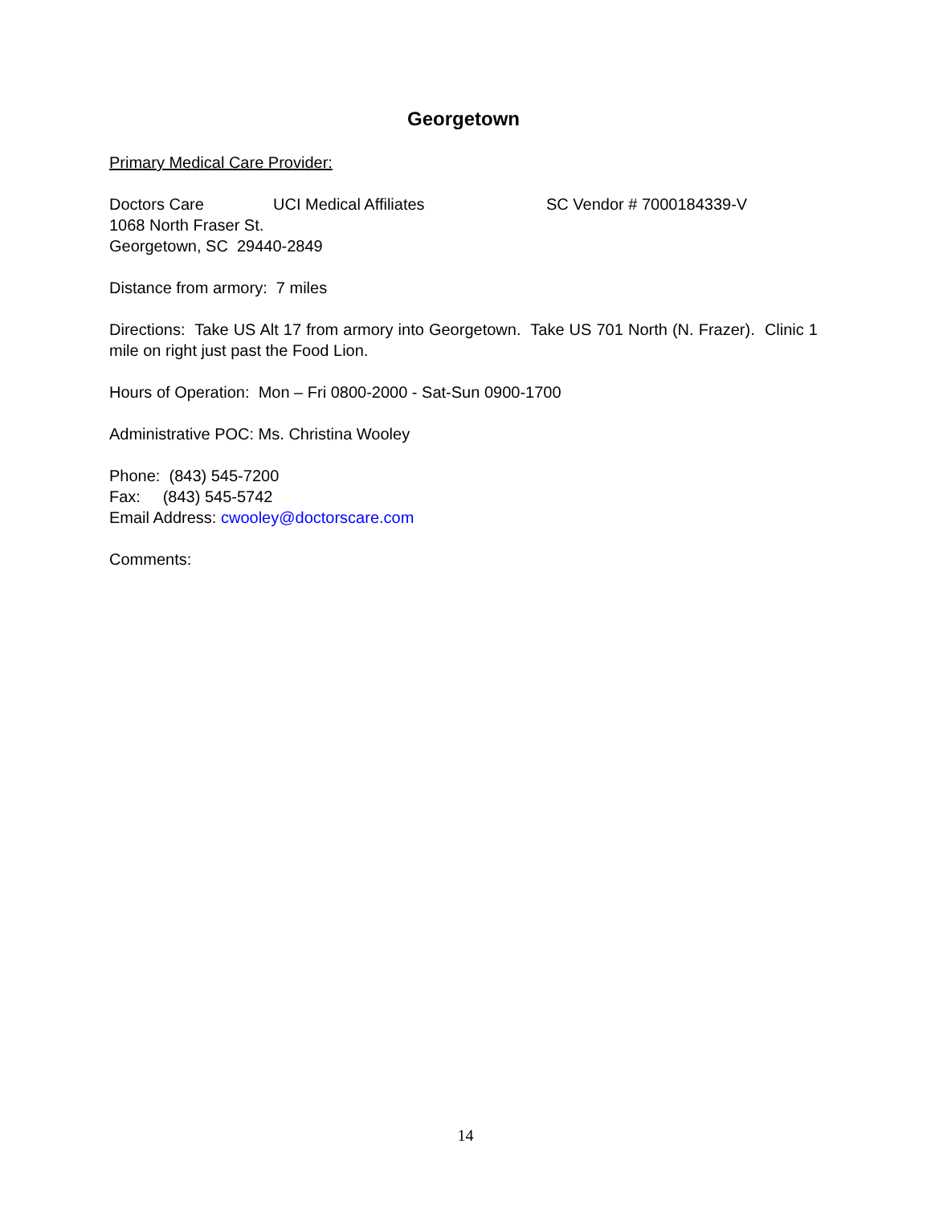Georgetown
Primary Medical Care Provider:
Doctors Care UCI Medical Affiliates SC Vendor # 7000184339-V
1068 North Fraser St.
Georgetown, SC 29440-2849
Distance from armory: 7 miles
Directions: Take US Alt 17 from armory into Georgetown. Take US 701 North (N. Frazer). Clinic 1 mile on right just past the Food Lion.
Hours of Operation: Mon – Fri 0800-2000 - Sat-Sun 0900-1700
Administrative POC: Ms. Christina Wooley
Phone: (843) 545-7200
Fax: (843) 545-5742
Email Address: cwooley@doctorscare.com
Comments:
14